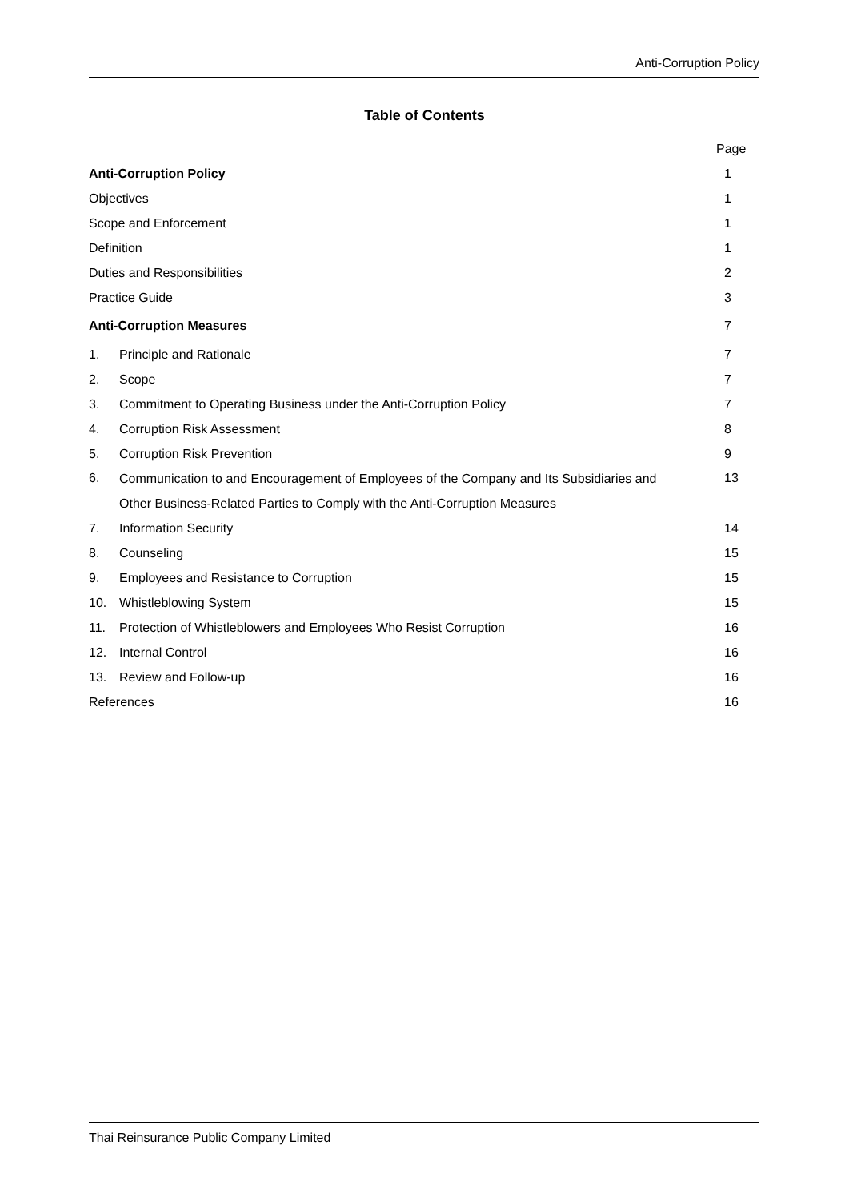Anti-Corruption Policy
Table of Contents
| | | Page |
| Anti-Corruption Policy | | 1 |
| Objectives | | 1 |
| Scope and Enforcement | | 1 |
| Definition | | 1 |
| Duties and Responsibilities | | 2 |
| Practice Guide | | 3 |
| Anti-Corruption Measures | | 7 |
| 1. | Principle and Rationale | 7 |
| 2. | Scope | 7 |
| 3. | Commitment to Operating Business under the Anti-Corruption Policy | 7 |
| 4. | Corruption Risk Assessment | 8 |
| 5. | Corruption Risk Prevention | 9 |
| 6. | Communication to and Encouragement of Employees of the Company and Its Subsidiaries and Other Business-Related Parties to Comply with the Anti-Corruption Measures | 13 |
| 7. | Information Security | 14 |
| 8. | Counseling | 15 |
| 9. | Employees and Resistance to Corruption | 15 |
| 10. | Whistleblowing System | 15 |
| 11. | Protection of Whistleblowers and Employees Who Resist Corruption | 16 |
| 12. | Internal Control | 16 |
| 13. | Review and Follow-up | 16 |
| References | | 16 |
Thai Reinsurance Public Company Limited